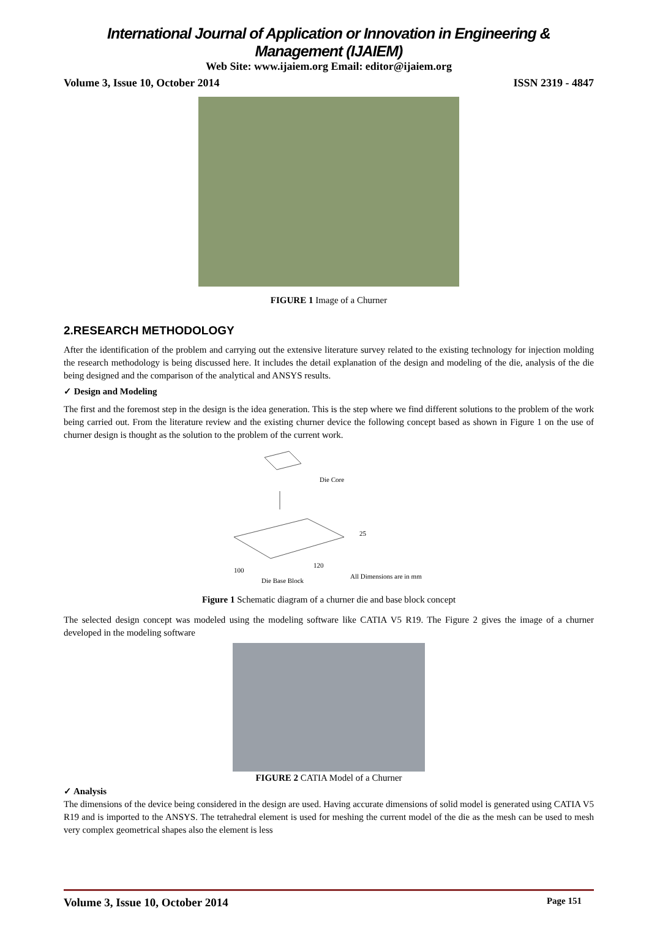International Journal of Application or Innovation in Engineering & Management (IJAIEM)
Web Site: www.ijaiem.org Email: editor@ijaiem.org
Volume 3, Issue 10, October 2014 ISSN 2319 - 4847
FIGURE 1 Image of a Churner
2.RESEARCH METHODOLOGY
After the identification of the problem and carrying out the extensive literature survey related to the existing technology for injection molding the research methodology is being discussed here. It includes the detail explanation of the design and modeling of the die, analysis of the die being designed and the comparison of the analytical and ANSYS results.
✓ Design and Modeling
The first and the foremost step in the design is the idea generation. This is the step where we find different solutions to the problem of the work being carried out. From the literature review and the existing churner device the following concept based as shown in Figure 1 on the use of churner design is thought as the solution to the problem of the current work.
Die Core
25
120
100
All Dimensions are in mm
Die Base Block
Figure 1 Schematic diagram of a churner die and base block concept
The selected design concept was modeled using the modeling software like CATIA V5 R19. The Figure 2 gives the image of a churner developed in the modeling software
FIGURE 2 CATIA Model of a Churner
✓ Analysis
The dimensions of the device being considered in the design are used. Having accurate dimensions of solid model is generated using CATIA V5 R19 and is imported to the ANSYS. The tetrahedral element is used for meshing the current model of the die as the mesh can be used to mesh very complex geometrical shapes also the element is less
Volume 3, Issue 10, October 2014 Page 151